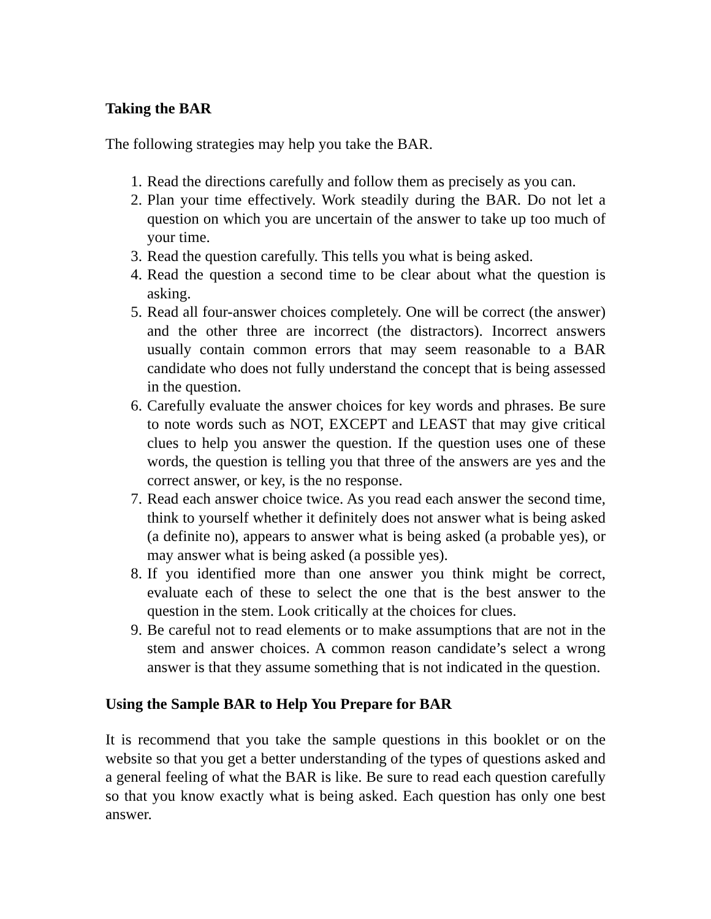Taking the BAR
The following strategies may help you take the BAR.
1. Read the directions carefully and follow them as precisely as you can.
2. Plan your time effectively. Work steadily during the BAR. Do not let a question on which you are uncertain of the answer to take up too much of your time.
3. Read the question carefully. This tells you what is being asked.
4. Read the question a second time to be clear about what the question is asking.
5. Read all four-answer choices completely. One will be correct (the answer) and the other three are incorrect (the distractors). Incorrect answers usually contain common errors that may seem reasonable to a BAR candidate who does not fully understand the concept that is being assessed in the question.
6. Carefully evaluate the answer choices for key words and phrases. Be sure to note words such as NOT, EXCEPT and LEAST that may give critical clues to help you answer the question. If the question uses one of these words, the question is telling you that three of the answers are yes and the correct answer, or key, is the no response.
7. Read each answer choice twice. As you read each answer the second time, think to yourself whether it definitely does not answer what is being asked (a definite no), appears to answer what is being asked (a probable yes), or may answer what is being asked (a possible yes).
8. If you identified more than one answer you think might be correct, evaluate each of these to select the one that is the best answer to the question in the stem. Look critically at the choices for clues.
9. Be careful not to read elements or to make assumptions that are not in the stem and answer choices. A common reason candidate’s select a wrong answer is that they assume something that is not indicated in the question.
Using the Sample BAR to Help You Prepare for BAR
It is recommend that you take the sample questions in this booklet or on the website so that you get a better understanding of the types of questions asked and a general feeling of what the BAR is like. Be sure to read each question carefully so that you know exactly what is being asked. Each question has only one best answer.